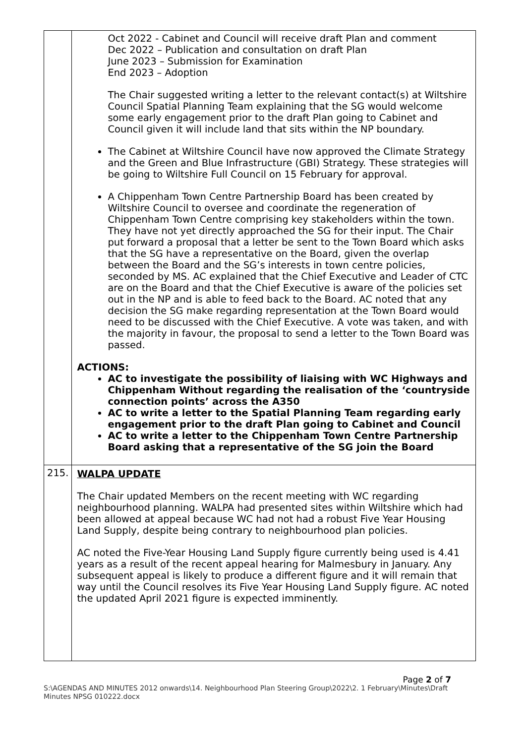| | Oct 2022 - Cabinet and Council will receive draft Plan and comment Dec 2022 – Publication and consultation on draft Plan June 2023 – Submission for Examination End 2023 – Adoption The Chair suggested writing a letter to the relevant contact(s) at Wiltshire Council Spatial Planning Team explaining that the SG would welcome some early engagement prior to the draft Plan going to Cabinet and Council given it will include land that sits within the NP boundary. The Cabinet at Wiltshire Council have now approved the Climate Strategy and the Green and Blue Infrastructure (GBI) Strategy. These strategies will be going to Wiltshire Full Council on 15 February for approval. A Chippenham Town Centre Partnership Board has been created by Wiltshire Council to oversee and coordinate the regeneration of Chippenham Town Centre comprising key stakeholders within the town. They have not yet directly approached the SG for their input. The Chair put forward a proposal that a letter be sent to the Town Board which asks that the SG have a representative on the Board, given the overlap between the Board and the SG’s interests in town centre policies, seconded by MS. AC explained that the Chief Executive and Leader of CTC are on the Board and that the Chief Executive is aware of the policies set out in the NP and is able to feed back to the Board. AC noted that any decision the SG make regarding representation at the Town Board would need to be discussed with the Chief Executive. A vote was taken, and with the majority in favour, the proposal to send a letter to the Town Board was passed. ACTIONS: AC to investigate the possibility of liaising with WC Highways and Chippenham Without regarding the realisation of the ‘countryside connection points’ across the A350 AC to write a letter to the Spatial Planning Team regarding early engagement prior to the draft Plan going to Cabinet and Council AC to write a letter to the Chippenham Town Centre Partnership Board asking that a representative of the SG join the Board |
| 215. | WALPA UPDATE The Chair updated Members on the recent meeting with WC regarding neighbourhood planning. WALPA had presented sites within Wiltshire which had been allowed at appeal because WC had not had a robust Five Year Housing Land Supply, despite being contrary to neighbourhood plan policies. AC noted the Five-Year Housing Land Supply figure currently being used is 4.41 years as a result of the recent appeal hearing for Malmesbury in January. Any subsequent appeal is likely to produce a different figure and it will remain that way until the Council resolves its Five Year Housing Land Supply figure. AC noted the updated April 2021 figure is expected imminently. |
Page 2 of 7
S:\AGENDAS AND MINUTES 2012 onwards\14. Neighbourhood Plan Steering Group\2022\2. 1 February\Minutes\Draft Minutes NPSG 010222.docx